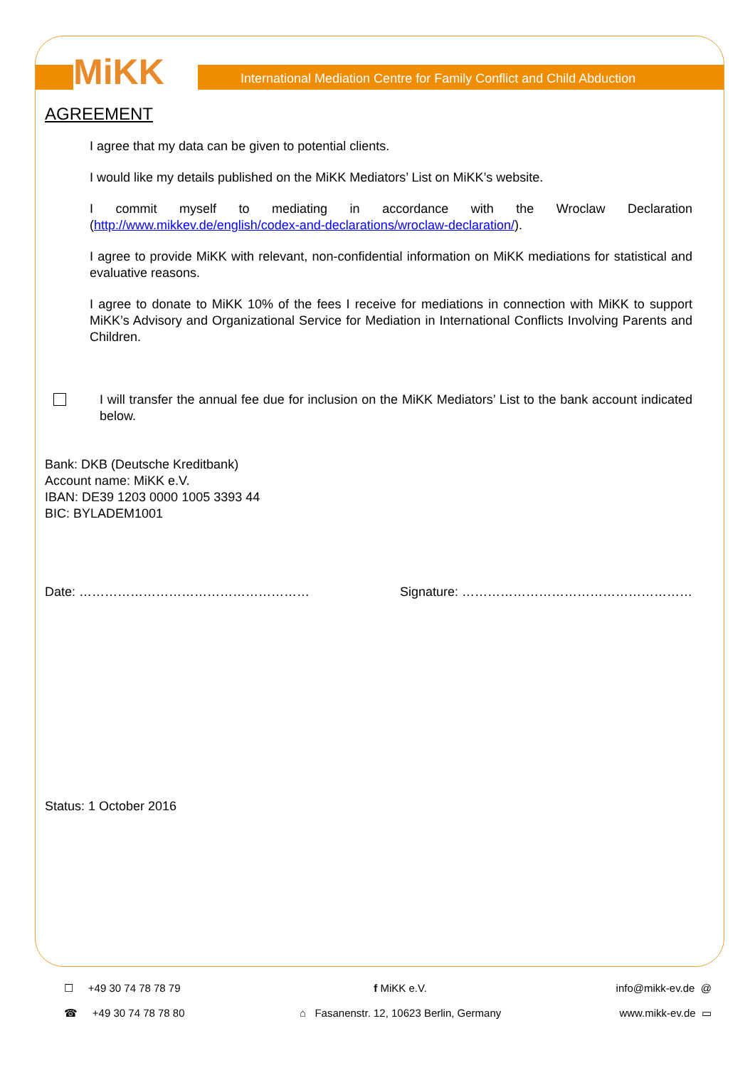MiKK
International Mediation Centre for Family Conflict and Child Abduction
AGREEMENT
I agree that my data can be given to potential clients.
I would like my details published on the MiKK Mediators’ List on MiKK’s website.
I commit myself to mediating in accordance with the Wroclaw Declaration (http://www.mikkev.de/english/codex-and-declarations/wroclaw-declaration/).
I agree to provide MiKK with relevant, non-confidential information on MiKK mediations for statistical and evaluative reasons.
I agree to donate to MiKK 10% of the fees I receive for mediations in connection with MiKK to support MiKK’s Advisory and Organizational Service for Mediation in International Conflicts Involving Parents and Children.
I will transfer the annual fee due for inclusion on the MiKK Mediators’ List to the bank account indicated below.
Bank: DKB (Deutsche Kreditbank)
Account name: MiKK e.V.
IBAN: DE39 1203 0000 1005 3393 44
BIC: BYLADEM1001
Date: ……………………………………………… Signature: ………………………………………………
Status: 1 October 2016
☐ +49 30 74 78 78 79
☎ +49 30 74 78 78 80
f MiKK e.V.
⌂ Fasanenstr. 12, 10623 Berlin, Germany
info@mikk-ev.de @
www.mikk-ev.de ▭